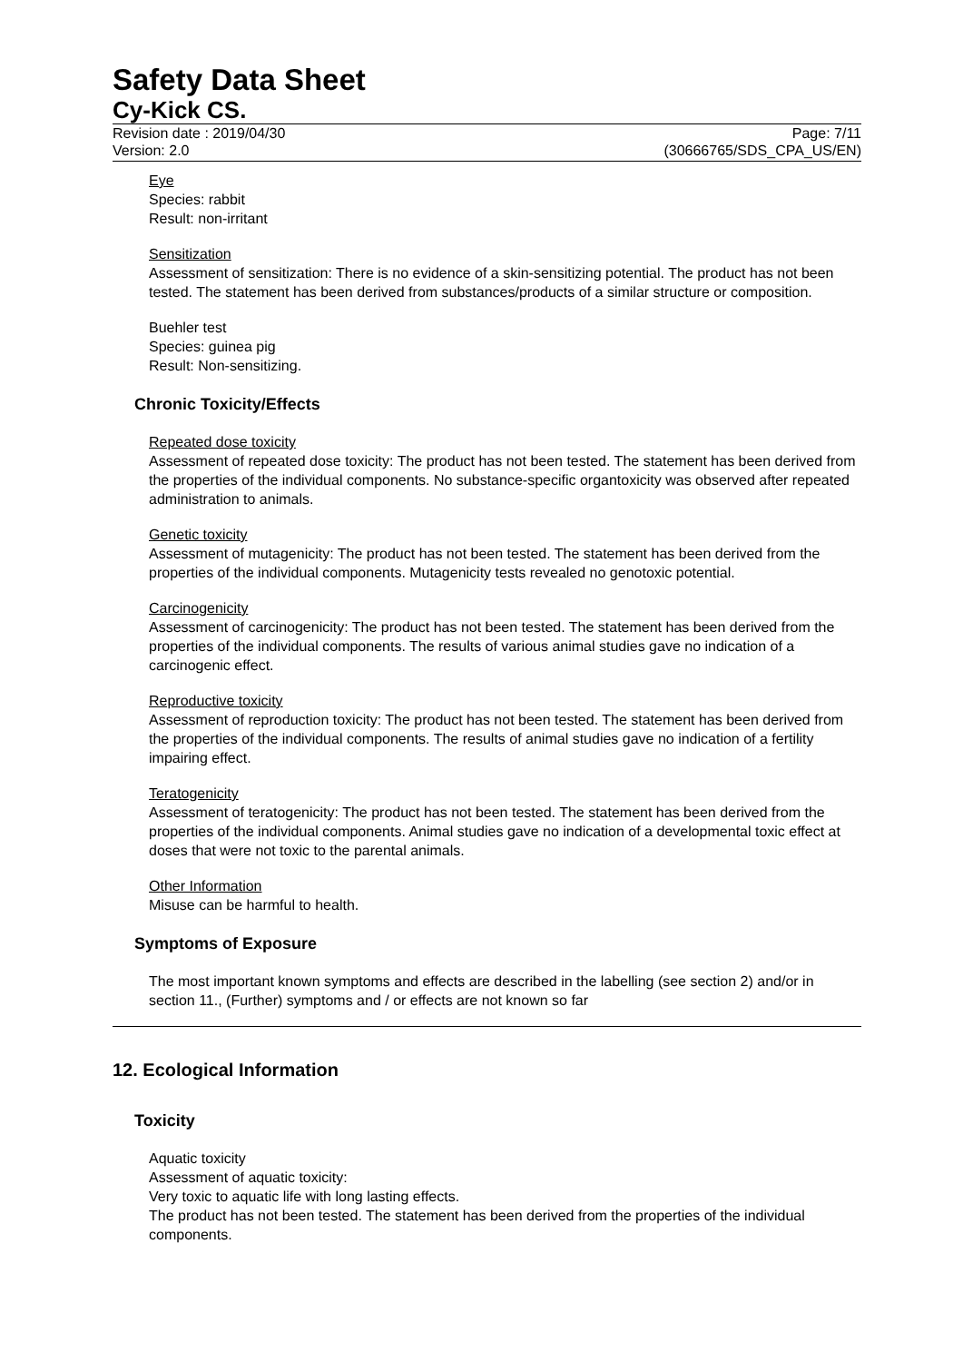Safety Data Sheet
Cy-Kick CS.
Revision date : 2019/04/30
Version: 2.0
Page: 7/11
(30666765/SDS_CPA_US/EN)
Eye
Species: rabbit
Result: non-irritant
Sensitization
Assessment of sensitization: There is no evidence of a skin-sensitizing potential. The product has not been tested. The statement has been derived from substances/products of a similar structure or composition.
Buehler test
Species: guinea pig
Result: Non-sensitizing.
Chronic Toxicity/Effects
Repeated dose toxicity
Assessment of repeated dose toxicity: The product has not been tested. The statement has been derived from the properties of the individual components. No substance-specific organtoxicity was observed after repeated administration to animals.
Genetic toxicity
Assessment of mutagenicity: The product has not been tested. The statement has been derived from the properties of the individual components. Mutagenicity tests revealed no genotoxic potential.
Carcinogenicity
Assessment of carcinogenicity: The product has not been tested. The statement has been derived from the properties of the individual components. The results of various animal studies gave no indication of a carcinogenic effect.
Reproductive toxicity
Assessment of reproduction toxicity: The product has not been tested. The statement has been derived from the properties of the individual components. The results of animal studies gave no indication of a fertility impairing effect.
Teratogenicity
Assessment of teratogenicity: The product has not been tested. The statement has been derived from the properties of the individual components. Animal studies gave no indication of a developmental toxic effect at doses that were not toxic to the parental animals.
Other Information
Misuse can be harmful to health.
Symptoms of Exposure
The most important known symptoms and effects are described in the labelling (see section 2) and/or in section 11., (Further) symptoms and / or effects are not known so far
12. Ecological Information
Toxicity
Aquatic toxicity
Assessment of aquatic toxicity:
Very toxic to aquatic life with long lasting effects.
The product has not been tested. The statement has been derived from the properties of the individual components.